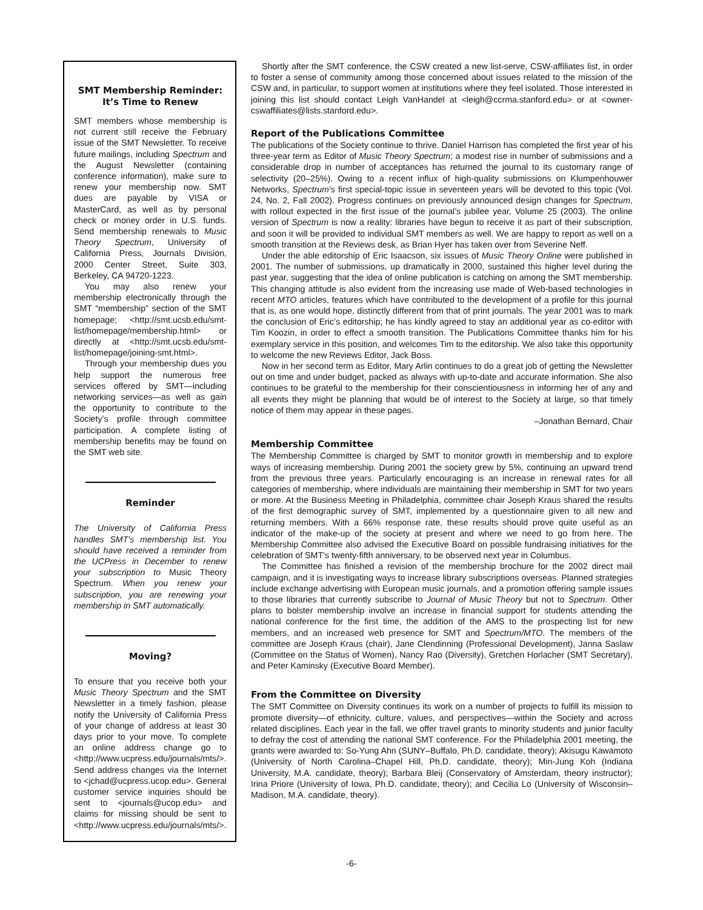SMT Membership Reminder:
It’s Time to Renew
SMT members whose membership is not current still receive the February issue of the SMT Newsletter. To receive future mailings, including Spectrum and the August Newsletter (containing conference information), make sure to renew your membership now. SMT dues are payable by VISA or MasterCard, as well as by personal check or money order in U.S. funds. Send membership renewals to Music Theory Spectrum, University of California Press, Journals Division, 2000 Center Street, Suite 303, Berkeley, CA 94720-1223.
You may also renew your membership electronically through the SMT “membership” section of the SMT homepage; <http://smt.ucsb.edu/smt-list/homepage/membership.html> or directly at <http://smt.ucsb.edu/smt-list/homepage/joining-smt.html>.
Through your membership dues you help support the numerous free services offered by SMT—including networking services—as well as gain the opportunity to contribute to the Society’s profile through committee participation. A complete listing of membership benefits may be found on the SMT web site.
Reminder
The University of California Press handles SMT’s membership list. You should have received a reminder from the UCPress in December to renew your subscription to Music Theory Spectrum. When you renew your subscription, you are renewing your membership in SMT automatically.
Moving?
To ensure that you receive both your Music Theory Spectrum and the SMT Newsletter in a timely fashion, please notify the University of California Press of your change of address at least 30 days prior to your move. To complete an online address change go to <http://www.ucpress.edu/journals/mts/>. Send address changes via the Internet to <jchad@ucpress.ucop.edu>. General customer service inquiries should be sent to <journals@ucop.edu> and claims for missing should be sent to <http://www.ucpress.edu/journals/mts/>.
Shortly after the SMT conference, the CSW created a new list-serve, CSW-affiliates list, in order to foster a sense of community among those concerned about issues related to the mission of the CSW and, in particular, to support women at institutions where they feel isolated. Those interested in joining this list should contact Leigh VanHandel at <leigh@ccrma.stanford.edu> or at <owner-cswaffiliates@lists.stanford.edu>.
Report of the Publications Committee
The publications of the Society continue to thrive. Daniel Harrison has completed the first year of his three-year term as Editor of Music Theory Spectrum; a modest rise in number of submissions and a considerable drop in number of acceptances has returned the journal to its customary range of selectivity (20–25%). Owing to a recent influx of high-quality submissions on Klumpenhouwer Networks, Spectrum’s first special-topic issue in seventeen years will be devoted to this topic (Vol. 24, No. 2, Fall 2002). Progress continues on previously announced design changes for Spectrum, with rollout expected in the first issue of the journal’s jubilee year, Volume 25 (2003). The online version of Spectrum is now a reality: libraries have begun to receive it as part of their subscription, and soon it will be provided to individual SMT members as well. We are happy to report as well on a smooth transition at the Reviews desk, as Brian Hyer has taken over from Severine Neff.
Under the able editorship of Eric Isaacson, six issues of Music Theory Online were published in 2001. The number of submissions, up dramatically in 2000, sustained this higher level during the past year, suggesting that the idea of online publication is catching on among the SMT membership. This changing attitude is also evident from the increasing use made of Web-based technologies in recent MTO articles, features which have contributed to the development of a profile for this journal that is, as one would hope, distinctly different from that of print journals. The year 2001 was to mark the conclusion of Eric’s editorship; he has kindly agreed to stay an additional year as co-editor with Tim Koozin, in order to effect a smooth transition. The Publications Committee thanks him for his exemplary service in this position, and welcomes Tim to the editorship. We also take this opportunity to welcome the new Reviews Editor, Jack Boss.
Now in her second term as Editor, Mary Arlin continues to do a great job of getting the Newsletter out on time and under budget, packed as always with up-to-date and accurate information. She also continues to be grateful to the membership for their conscientiousness in informing her of any and all events they might be planning that would be of interest to the Society at large, so that timely notice of them may appear in these pages.
–Jonathan Bernard, Chair
Membership Committee
The Membership Committee is charged by SMT to monitor growth in membership and to explore ways of increasing membership. During 2001 the society grew by 5%, continuing an upward trend from the previous three years. Particularly encouraging is an increase in renewal rates for all categories of membership, where individuals are maintaining their membership in SMT for two years or more. At the Business Meeting in Philadelphia, committee chair Joseph Kraus shared the results of the first demographic survey of SMT, implemented by a questionnaire given to all new and returning members. With a 66% response rate, these results should prove quite useful as an indicator of the make-up of the society at present and where we need to go from here. The Membership Committee also advised the Executive Board on possible fundraising initiatives for the celebration of SMT’s twenty-fifth anniversary, to be observed next year in Columbus.
The Committee has finished a revision of the membership brochure for the 2002 direct mail campaign, and it is investigating ways to increase library subscriptions overseas. Planned strategies include exchange advertising with European music journals, and a promotion offering sample issues to those libraries that currently subscribe to Journal of Music Theory but not to Spectrum. Other plans to bolster membership involve an increase in financial support for students attending the national conference for the first time, the addition of the AMS to the prospecting list for new members, and an increased web presence for SMT and Spectrum/MTO. The members of the committee are Joseph Kraus (chair), Jane Clendinning (Professional Development), Janna Saslaw (Committee on the Status of Women), Nancy Rao (Diversity), Gretchen Horlacher (SMT Secretary), and Peter Kaminsky (Executive Board Member).
From the Committee on Diversity
The SMT Committee on Diversity continues its work on a number of projects to fulfill its mission to promote diversity—of ethnicity, culture, values, and perspectives—within the Society and across related disciplines. Each year in the fall, we offer travel grants to minority students and junior faculty to defray the cost of attending the national SMT conference. For the Philadelphia 2001 meeting, the grants were awarded to: So-Yung Ahn (SUNY–Buffalo, Ph.D. candidate, theory); Akisugu Kawamoto (University of North Carolina–Chapel Hill, Ph.D. candidate, theory); Min-Jung Koh (Indiana University, M.A. candidate, theory); Barbara Bleij (Conservatory of Amsterdam, theory instructor); Irina Priore (University of Iowa, Ph.D. candidate, theory); and Cecilia Lo (University of Wisconsin–Madison, M.A. candidate, theory).
-6-